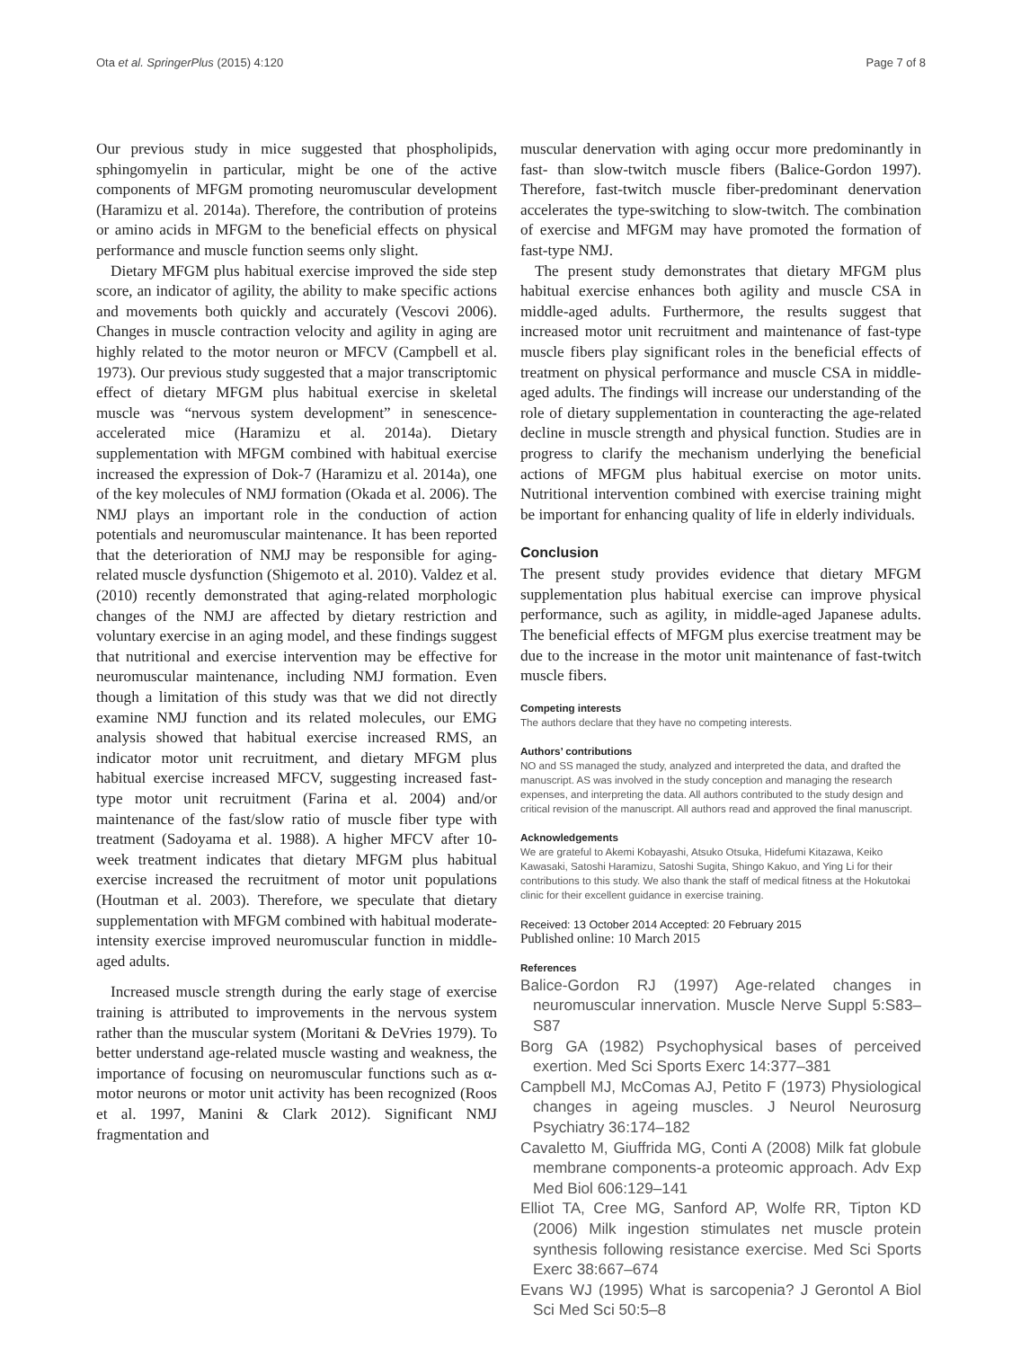Ota et al. SpringerPlus (2015) 4:120 Page 7 of 8
Our previous study in mice suggested that phospholipids, sphingomyelin in particular, might be one of the active components of MFGM promoting neuromuscular development (Haramizu et al. 2014a). Therefore, the contribution of proteins or amino acids in MFGM to the beneficial effects on physical performance and muscle function seems only slight.
Dietary MFGM plus habitual exercise improved the side step score, an indicator of agility, the ability to make specific actions and movements both quickly and accurately (Vescovi 2006). Changes in muscle contraction velocity and agility in aging are highly related to the motor neuron or MFCV (Campbell et al. 1973). Our previous study suggested that a major transcriptomic effect of dietary MFGM plus habitual exercise in skeletal muscle was “nervous system development” in senescence-accelerated mice (Haramizu et al. 2014a). Dietary supplementation with MFGM combined with habitual exercise increased the expression of Dok-7 (Haramizu et al. 2014a), one of the key molecules of NMJ formation (Okada et al. 2006). The NMJ plays an important role in the conduction of action potentials and neuromuscular maintenance. It has been reported that the deterioration of NMJ may be responsible for aging-related muscle dysfunction (Shigemoto et al. 2010). Valdez et al. (2010) recently demonstrated that aging-related morphologic changes of the NMJ are affected by dietary restriction and voluntary exercise in an aging model, and these findings suggest that nutritional and exercise intervention may be effective for neuromuscular maintenance, including NMJ formation. Even though a limitation of this study was that we did not directly examine NMJ function and its related molecules, our EMG analysis showed that habitual exercise increased RMS, an indicator motor unit recruitment, and dietary MFGM plus habitual exercise increased MFCV, suggesting increased fast-type motor unit recruitment (Farina et al. 2004) and/or maintenance of the fast/slow ratio of muscle fiber type with treatment (Sadoyama et al. 1988). A higher MFCV after 10-week treatment indicates that dietary MFGM plus habitual exercise increased the recruitment of motor unit populations (Houtman et al. 2003). Therefore, we speculate that dietary supplementation with MFGM combined with habitual moderate-intensity exercise improved neuromuscular function in middle-aged adults.
Increased muscle strength during the early stage of exercise training is attributed to improvements in the nervous system rather than the muscular system (Moritani & DeVries 1979). To better understand age-related muscle wasting and weakness, the importance of focusing on neuromuscular functions such as α-motor neurons or motor unit activity has been recognized (Roos et al. 1997, Manini & Clark 2012). Significant NMJ fragmentation and
muscular denervation with aging occur more predominantly in fast- than slow-twitch muscle fibers (Balice-Gordon 1997). Therefore, fast-twitch muscle fiber-predominant denervation accelerates the type-switching to slow-twitch. The combination of exercise and MFGM may have promoted the formation of fast-type NMJ.
The present study demonstrates that dietary MFGM plus habitual exercise enhances both agility and muscle CSA in middle-aged adults. Furthermore, the results suggest that increased motor unit recruitment and maintenance of fast-type muscle fibers play significant roles in the beneficial effects of treatment on physical performance and muscle CSA in middle-aged adults. The findings will increase our understanding of the role of dietary supplementation in counteracting the age-related decline in muscle strength and physical function. Studies are in progress to clarify the mechanism underlying the beneficial actions of MFGM plus habitual exercise on motor units. Nutritional intervention combined with exercise training might be important for enhancing quality of life in elderly individuals.
Conclusion
The present study provides evidence that dietary MFGM supplementation plus habitual exercise can improve physical performance, such as agility, in middle-aged Japanese adults. The beneficial effects of MFGM plus exercise treatment may be due to the increase in the motor unit maintenance of fast-twitch muscle fibers.
Competing interests
The authors declare that they have no competing interests.
Authors’ contributions
NO and SS managed the study, analyzed and interpreted the data, and drafted the manuscript. AS was involved in the study conception and managing the research expenses, and interpreting the data. All authors contributed to the study design and critical revision of the manuscript. All authors read and approved the final manuscript.
Acknowledgements
We are grateful to Akemi Kobayashi, Atsuko Otsuka, Hidefumi Kitazawa, Keiko Kawasaki, Satoshi Haramizu, Satoshi Sugita, Shingo Kakuo, and Ying Li for their contributions to this study. We also thank the staff of medical fitness at the Hokutokai clinic for their excellent guidance in exercise training.
Received: 13 October 2014 Accepted: 20 February 2015
Published online: 10 March 2015
References
Balice-Gordon RJ (1997) Age-related changes in neuromuscular innervation. Muscle Nerve Suppl 5:S83–S87
Borg GA (1982) Psychophysical bases of perceived exertion. Med Sci Sports Exerc 14:377–381
Campbell MJ, McComas AJ, Petito F (1973) Physiological changes in ageing muscles. J Neurol Neurosurg Psychiatry 36:174–182
Cavaletto M, Giuffrida MG, Conti A (2008) Milk fat globule membrane components-a proteomic approach. Adv Exp Med Biol 606:129–141
Elliot TA, Cree MG, Sanford AP, Wolfe RR, Tipton KD (2006) Milk ingestion stimulates net muscle protein synthesis following resistance exercise. Med Sci Sports Exerc 38:667–674
Evans WJ (1995) What is sarcopenia? J Gerontol A Biol Sci Med Sci 50:5–8